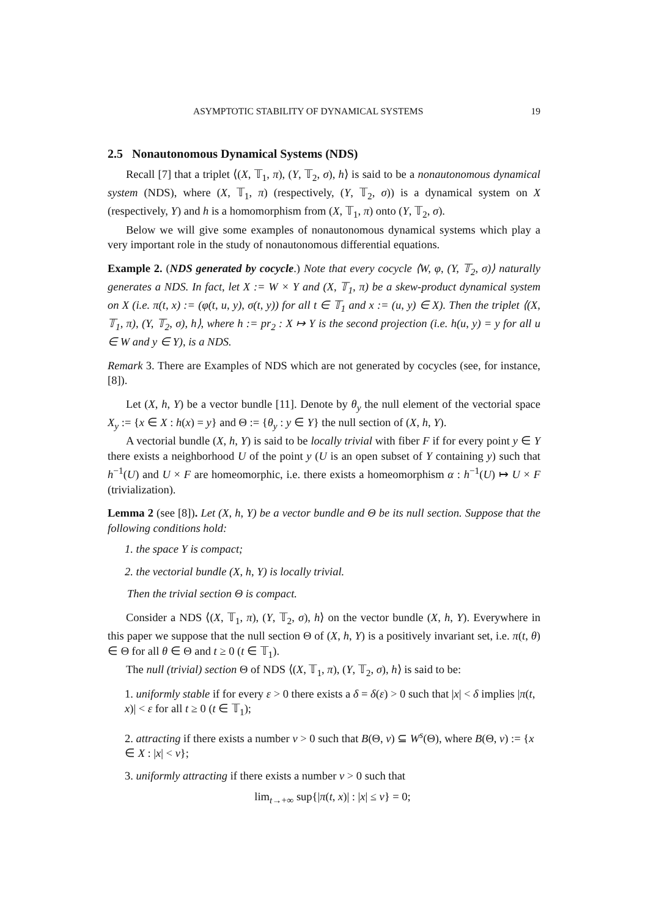ASYMPTOTIC STABILITY OF DYNAMICAL SYSTEMS 19
2.5 Nonautonomous Dynamical Systems (NDS)
Recall [7] that a triplet ⟨(X, 𝕋<sub>1</sub>, π), (Y, 𝕋<sub>2</sub>, σ), h⟩ is said to be a nonautonomous dynamical system (NDS), where (X, 𝕋<sub>1</sub>, π) (respectively, (Y, 𝕋<sub>2</sub>, σ)) is a dynamical system on X (respectively, Y) and h is a homomorphism from (X, 𝕋<sub>1</sub>, π) onto (Y, 𝕋<sub>2</sub>, σ).
Below we will give some examples of nonautonomous dynamical systems which play a very important role in the study of nonautonomous differential equations.
Example 2. (NDS generated by cocycle.) Note that every cocycle ⟨W, φ, (Y, 𝕋<sub>2</sub>, σ)⟩ naturally generates a NDS. In fact, let X := W × Y and (X, 𝕋<sub>1</sub>, π) be a skew-product dynamical system on X (i.e. π(t, x) := (φ(t, u, y), σ(t, y)) for all t ∈ 𝕋<sub>1</sub> and x := (u, y) ∈ X). Then the triplet ⟨(X, 𝕋<sub>1</sub>, π), (Y, 𝕋<sub>2</sub>, σ), h⟩, where h := pr<sub>2</sub> : X ↦ Y is the second projection (i.e. h(u, y) = y for all u ∈ W and y ∈ Y), is a NDS.
Remark 3. There are Examples of NDS which are not generated by cocycles (see, for instance, [8]).
Let (X, h, Y) be a vector bundle [11]. Denote by θ<sub>y</sub> the null element of the vectorial space X<sub>y</sub> := {x ∈ X : h(x) = y} and Θ := {θ<sub>y</sub> : y ∈ Y} the null section of (X, h, Y).
A vectorial bundle (X, h, Y) is said to be locally trivial with fiber F if for every point y ∈ Y there exists a neighborhood U of the point y (U is an open subset of Y containing y) such that h<sup>−1</sup>(U) and U × F are homeomorphic, i.e. there exists a homeomorphism α : h<sup>−1</sup>(U) ↦ U × F (trivialization).
Lemma 2 (see [8]). Let (X, h, Y) be a vector bundle and Θ be its null section. Suppose that the following conditions hold:
1. the space Y is compact;
2. the vectorial bundle (X, h, Y) is locally trivial.
Then the trivial section Θ is compact.
Consider a NDS ⟨(X, 𝕋<sub>1</sub>, π), (Y, 𝕋<sub>2</sub>, σ), h⟩ on the vector bundle (X, h, Y). Everywhere in this paper we suppose that the null section Θ of (X, h, Y) is a positively invariant set, i.e. π(t, θ) ∈ Θ for all θ ∈ Θ and t ≥ 0 (t ∈ 𝕋<sub>1</sub>).
The null (trivial) section Θ of NDS ⟨(X, 𝕋<sub>1</sub>, π), (Y, 𝕋<sub>2</sub>, σ), h⟩ is said to be:
1. uniformly stable if for every ε > 0 there exists a δ = δ(ε) > 0 such that |x| < δ implies |π(t, x)| < ε for all t ≥ 0 (t ∈ 𝕋<sub>1</sub>);
2. attracting if there exists a number ν > 0 such that B(Θ, ν) ⊆ W<sup>s</sup>(Θ), where B(Θ, ν) := {x ∈ X : |x| < ν};
3. uniformly attracting if there exists a number ν > 0 such that
lim<sub>t→+∞</sub> sup{|π(t, x)| : |x| ≤ ν} = 0;